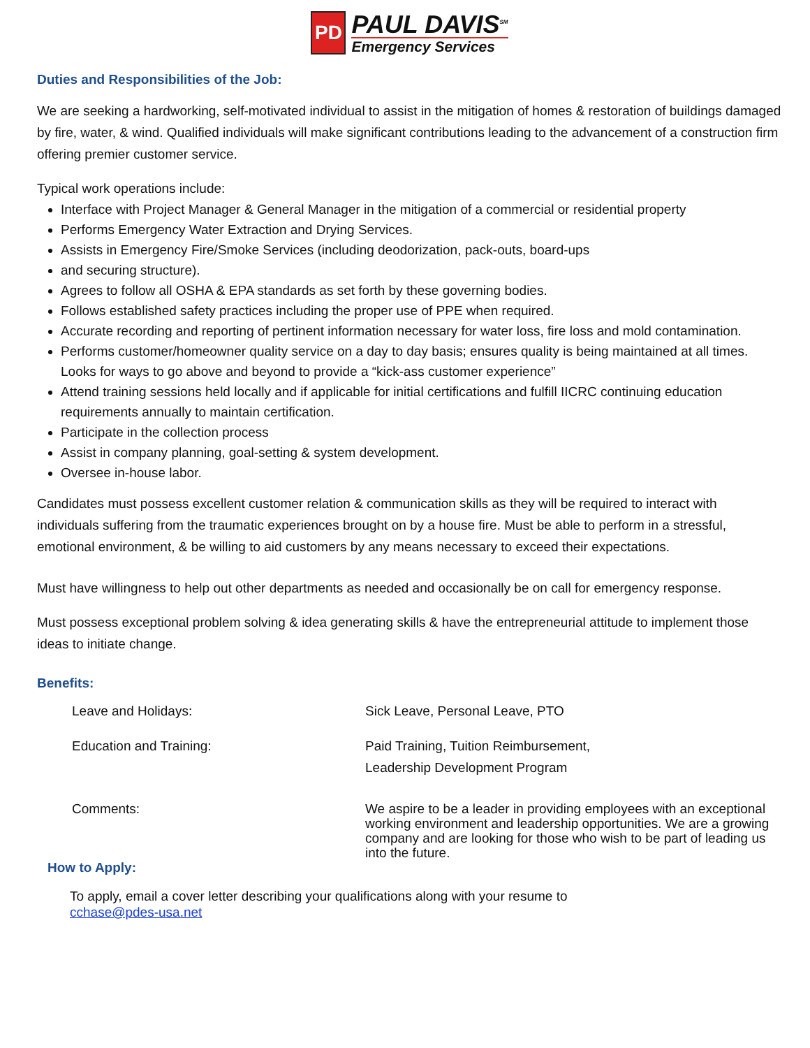PD
PAUL DAVIS<sup>SM</sup>
Emergency Services
Duties and Responsibilities of the Job:
We are seeking a hardworking, self-motivated individual to assist in the mitigation of homes & restoration of buildings damaged by fire, water, & wind. Qualified individuals will make significant contributions leading to the advancement of a construction firm offering premier customer service.
Typical work operations include:
Interface with Project Manager & General Manager in the mitigation of a commercial or residential property
Performs Emergency Water Extraction and Drying Services.
Assists in Emergency Fire/Smoke Services (including deodorization, pack-outs, board-ups
and securing structure).
Agrees to follow all OSHA & EPA standards as set forth by these governing bodies.
Follows established safety practices including the proper use of PPE when required.
Accurate recording and reporting of pertinent information necessary for water loss, fire loss and mold contamination.
Performs customer/homeowner quality service on a day to day basis; ensures quality is being maintained at all times. Looks for ways to go above and beyond to provide a “kick-ass customer experience”
Attend training sessions held locally and if applicable for initial certifications and fulfill IICRC continuing education requirements annually to maintain certification.
Participate in the collection process
Assist in company planning, goal-setting & system development.
Oversee in-house labor.
Candidates must possess excellent customer relation & communication skills as they will be required to interact with individuals suffering from the traumatic experiences brought on by a house fire. Must be able to perform in a stressful, emotional environment, & be willing to aid customers by any means necessary to exceed their expectations.
Must have willingness to help out other departments as needed and occasionally be on call for emergency response.
Must possess exceptional problem solving & idea generating skills & have the entrepreneurial attitude to implement those ideas to initiate change.
Benefits:
| Leave and Holidays: | Sick Leave, Personal Leave, PTO |
| Education and Training: | Paid Training, Tuition Reimbursement, Leadership Development Program |
| Comments: | We aspire to be a leader in providing employees with an exceptional working environment and leadership opportunities. We are a growing company and are looking for those who wish to be part of leading us into the future. |
How to Apply:
To apply, email a cover letter describing your qualifications along with your resume to
cchase@pdes-usa.net